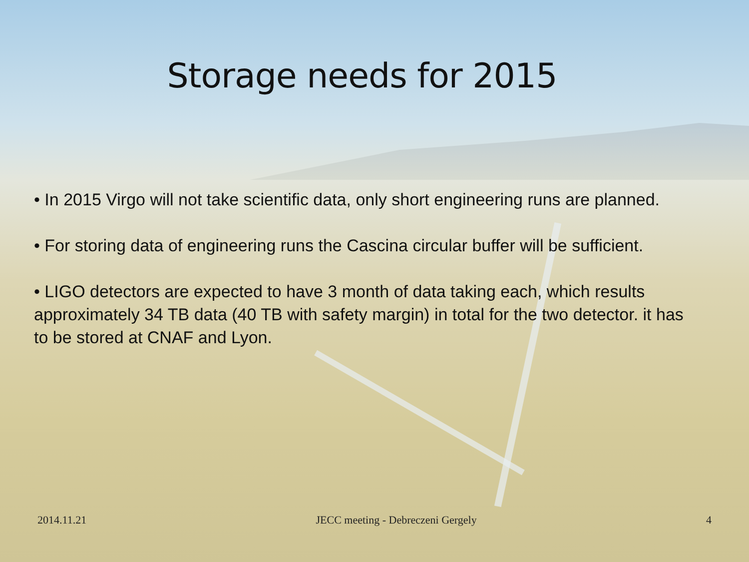Storage needs for 2015
• In 2015 Virgo will not take scientific data, only short engineering runs are planned.
• For storing data of engineering runs the Cascina circular buffer will be sufficient.
• LIGO detectors are expected to have 3 month of data taking each, which results approximately 34 TB data (40 TB with safety margin) in total for the two detector. it has to be stored at CNAF and Lyon.
2014.11.21 JECC meeting - Debreczeni Gergely 4